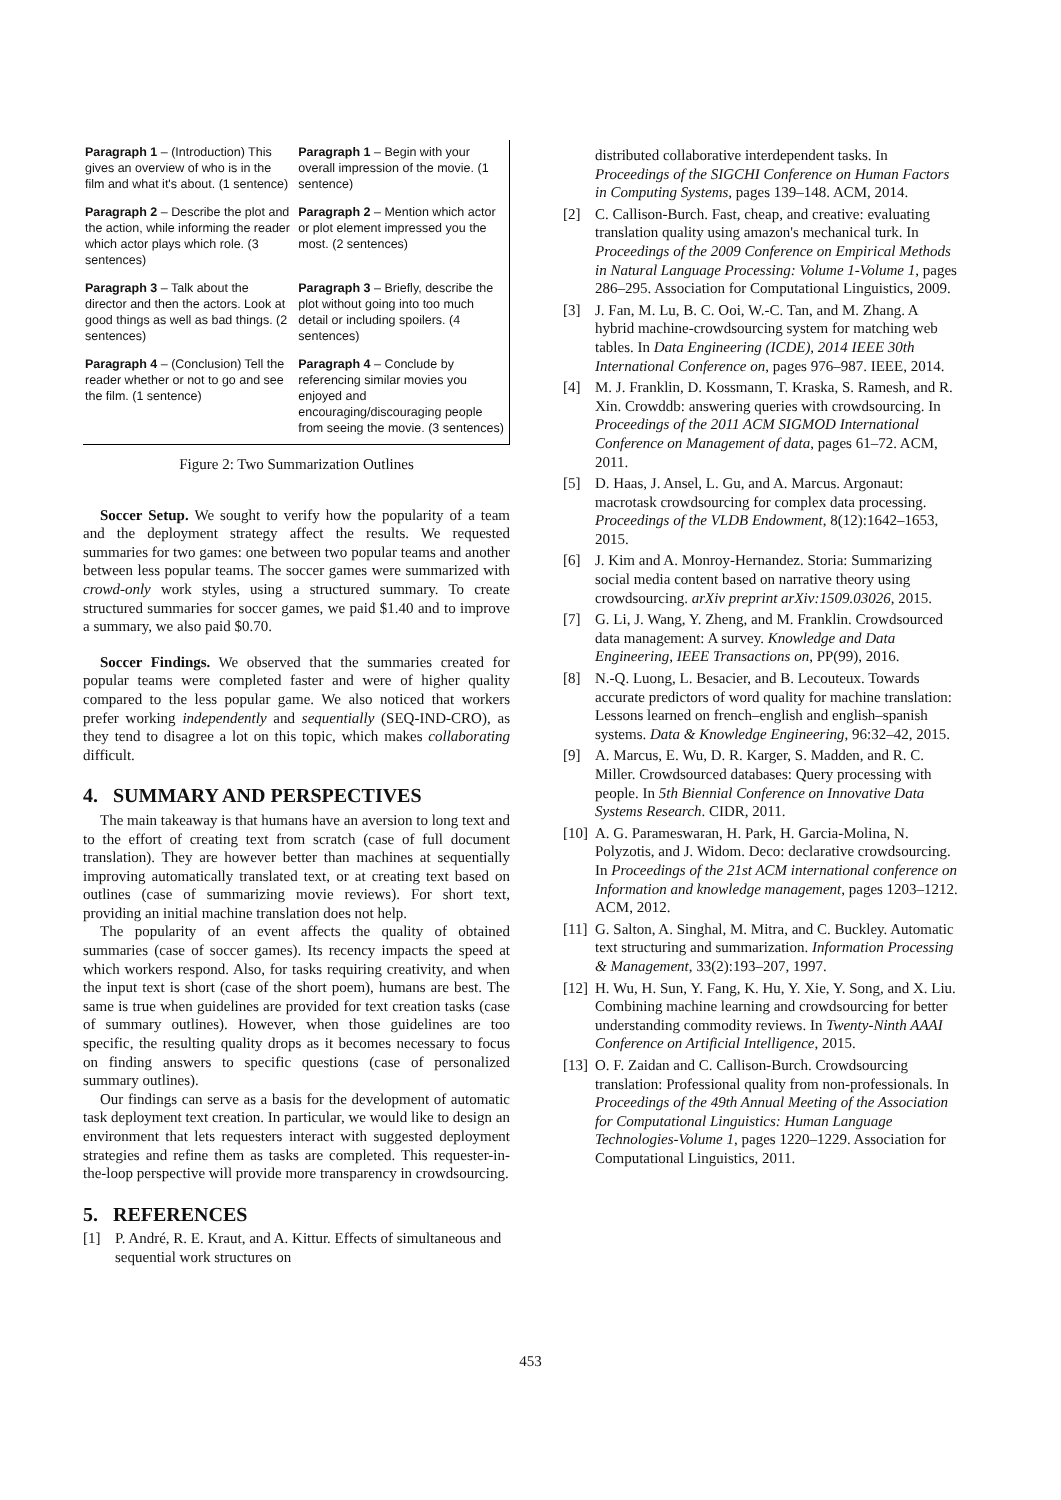| Paragraph 1 – (Introduction) This gives an overview of who is in the film and what it's about. (1 sentence) | Paragraph 1 – Begin with your overall impression of the movie. (1 sentence) |
| Paragraph 2 – Describe the plot and the action, while informing the reader which actor plays which role. (3 sentences) | Paragraph 2 – Mention which actor or plot element impressed you the most. (2 sentences) |
| Paragraph 3 – Talk about the director and then the actors. Look at good things as well as bad things. (2 sentences) | Paragraph 3 – Briefly, describe the plot without going into too much detail or including spoilers. (4 sentences) |
| Paragraph 4 – (Conclusion) Tell the reader whether or not to go and see the film. (1 sentence) | Paragraph 4 – Conclude by referencing similar movies you enjoyed and encouraging/discouraging people from seeing the movie. (3 sentences) |
Figure 2: Two Summarization Outlines
Soccer Setup. We sought to verify how the popularity of a team and the deployment strategy affect the results. We requested summaries for two games: one between two popular teams and another between less popular teams. The soccer games were summarized with crowd-only work styles, using a structured summary. To create structured summaries for soccer games, we paid $1.40 and to improve a summary, we also paid $0.70.
Soccer Findings. We observed that the summaries created for popular teams were completed faster and were of higher quality compared to the less popular game. We also noticed that workers prefer working independently and sequentially (SEQ-IND-CRO), as they tend to disagree a lot on this topic, which makes collaborating difficult.
4. SUMMARY AND PERSPECTIVES
The main takeaway is that humans have an aversion to long text and to the effort of creating text from scratch (case of full document translation). They are however better than machines at sequentially improving automatically translated text, or at creating text based on outlines (case of summarizing movie reviews). For short text, providing an initial machine translation does not help.
The popularity of an event affects the quality of obtained summaries (case of soccer games). Its recency impacts the speed at which workers respond. Also, for tasks requiring creativity, and when the input text is short (case of the short poem), humans are best. The same is true when guidelines are provided for text creation tasks (case of summary outlines). However, when those guidelines are too specific, the resulting quality drops as it becomes necessary to focus on finding answers to specific questions (case of personalized summary outlines).
Our findings can serve as a basis for the development of automatic task deployment text creation. In particular, we would like to design an environment that lets requesters interact with suggested deployment strategies and refine them as tasks are completed. This requester-in-the-loop perspective will provide more transparency in crowdsourcing.
5. REFERENCES
[1] P. André, R. E. Kraut, and A. Kittur. Effects of simultaneous and sequential work structures on
distributed collaborative interdependent tasks. In Proceedings of the SIGCHI Conference on Human Factors in Computing Systems, pages 139–148. ACM, 2014.
[2] C. Callison-Burch. Fast, cheap, and creative: evaluating translation quality using amazon's mechanical turk. In Proceedings of the 2009 Conference on Empirical Methods in Natural Language Processing: Volume 1-Volume 1, pages 286–295. Association for Computational Linguistics, 2009.
[3] J. Fan, M. Lu, B. C. Ooi, W.-C. Tan, and M. Zhang. A hybrid machine-crowdsourcing system for matching web tables. In Data Engineering (ICDE), 2014 IEEE 30th International Conference on, pages 976–987. IEEE, 2014.
[4] M. J. Franklin, D. Kossmann, T. Kraska, S. Ramesh, and R. Xin. Crowddb: answering queries with crowdsourcing. In Proceedings of the 2011 ACM SIGMOD International Conference on Management of data, pages 61–72. ACM, 2011.
[5] D. Haas, J. Ansel, L. Gu, and A. Marcus. Argonaut: macrotask crowdsourcing for complex data processing. Proceedings of the VLDB Endowment, 8(12):1642–1653, 2015.
[6] J. Kim and A. Monroy-Hernandez. Storia: Summarizing social media content based on narrative theory using crowdsourcing. arXiv preprint arXiv:1509.03026, 2015.
[7] G. Li, J. Wang, Y. Zheng, and M. Franklin. Crowdsourced data management: A survey. Knowledge and Data Engineering, IEEE Transactions on, PP(99), 2016.
[8] N.-Q. Luong, L. Besacier, and B. Lecouteux. Towards accurate predictors of word quality for machine translation: Lessons learned on french–english and english–spanish systems. Data & Knowledge Engineering, 96:32–42, 2015.
[9] A. Marcus, E. Wu, D. R. Karger, S. Madden, and R. C. Miller. Crowdsourced databases: Query processing with people. In 5th Biennial Conference on Innovative Data Systems Research. CIDR, 2011.
[10] A. G. Parameswaran, H. Park, H. Garcia-Molina, N. Polyzotis, and J. Widom. Deco: declarative crowdsourcing. In Proceedings of the 21st ACM international conference on Information and knowledge management, pages 1203–1212. ACM, 2012.
[11] G. Salton, A. Singhal, M. Mitra, and C. Buckley. Automatic text structuring and summarization. Information Processing & Management, 33(2):193–207, 1997.
[12] H. Wu, H. Sun, Y. Fang, K. Hu, Y. Xie, Y. Song, and X. Liu. Combining machine learning and crowdsourcing for better understanding commodity reviews. In Twenty-Ninth AAAI Conference on Artificial Intelligence, 2015.
[13] O. F. Zaidan and C. Callison-Burch. Crowdsourcing translation: Professional quality from non-professionals. In Proceedings of the 49th Annual Meeting of the Association for Computational Linguistics: Human Language Technologies-Volume 1, pages 1220–1229. Association for Computational Linguistics, 2011.
453